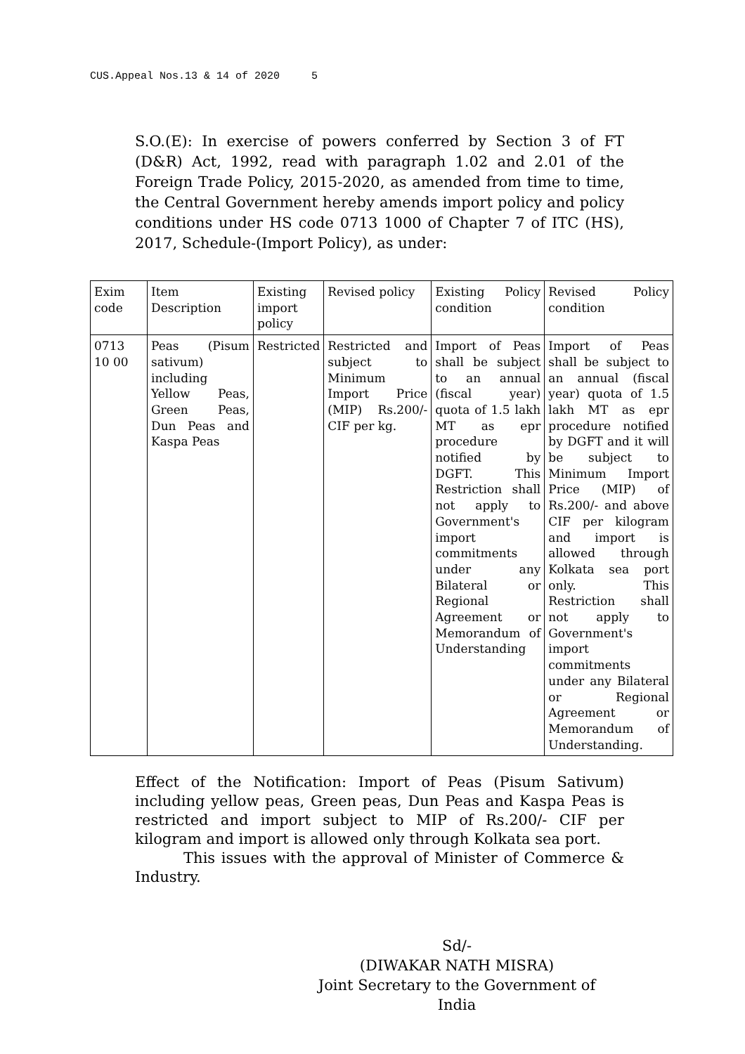CUS.Appeal Nos.13 & 14 of 2020 5
S.O.(E): In exercise of powers conferred by Section 3 of FT (D&R) Act, 1992, read with paragraph 1.02 and 2.01 of the Foreign Trade Policy, 2015-2020, as amended from time to time, the Central Government hereby amends import policy and policy conditions under HS code 0713 1000 of Chapter 7 of ITC (HS), 2017, Schedule-(Import Policy), as under:
| Exim code | Item Description | Existing import policy | Revised policy | Existing Policy condition | Revised Policy condition |
| 0713 10 00 | Peas (Pisum sativum) including Yellow Peas, Green Peas, Dun Peas and Kaspa Peas | Restricted | Restricted and subject to Minimum Import Price (MIP) Rs.200/- CIF per kg. | Import of Peas shall be subject to an annual (fiscal year) quota of 1.5 lakh MT as epr procedure notified by DGFT. This Restriction shall not apply to Government's import commitments under any Bilateral or Regional Agreement or Memorandum of Understanding | Import of Peas shall be subject to an annual (fiscal year) quota of 1.5 lakh MT as epr procedure notified by DGFT and it will be subject to Minimum Import Price (MIP) of Rs.200/- and above CIF per kilogram and import is allowed through Kolkata sea port only. This Restriction shall not apply to Government's import commitments under any Bilateral or Regional Agreement or Memorandum of Understanding. |
Effect of the Notification: Import of Peas (Pisum Sativum) including yellow peas, Green peas, Dun Peas and Kaspa Peas is restricted and import subject to MIP of Rs.200/- CIF per kilogram and import is allowed only through Kolkata sea port.
This issues with the approval of Minister of Commerce & Industry.
Sd/-
(DIWAKAR NATH MISRA)
Joint Secretary to the Government of India